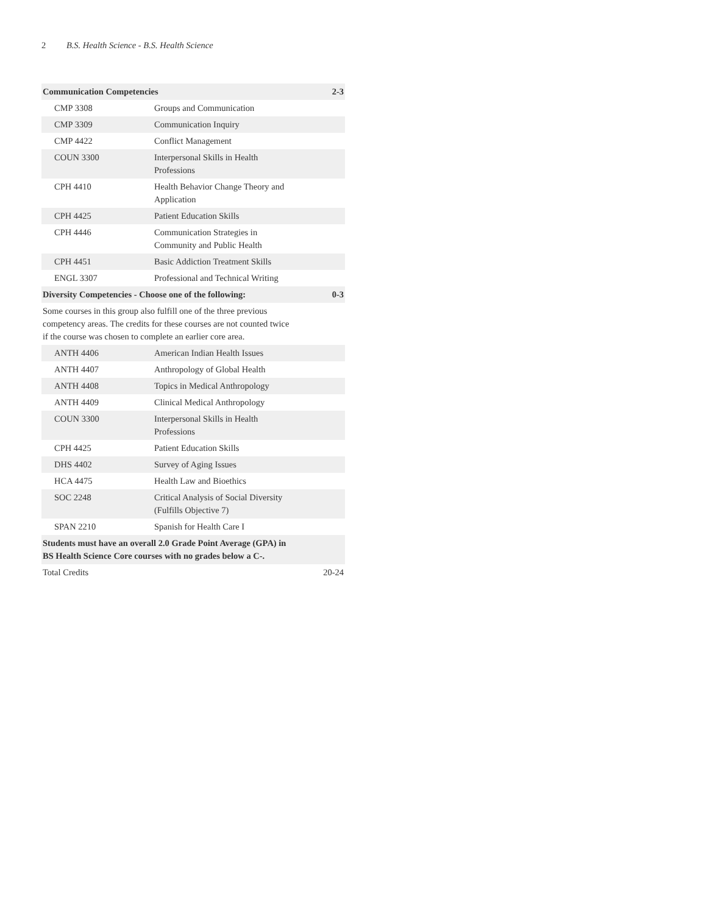2 B.S. Health Science - B.S. Health Science
| Communication Competencies | | 2-3 |
| --- | --- | --- |
| CMP 3308 | Groups and Communication | |
| CMP 3309 | Communication Inquiry | |
| CMP 4422 | Conflict Management | |
| COUN 3300 | Interpersonal Skills in Health Professions | |
| CPH 4410 | Health Behavior Change Theory and Application | |
| CPH 4425 | Patient Education Skills | |
| CPH 4446 | Communication Strategies in Community and Public Health | |
| CPH 4451 | Basic Addiction Treatment Skills | |
| ENGL 3307 | Professional and Technical Writing | |
| Diversity Competencies - Choose one of the following: | | 0-3 |
| Some courses in this group also fulfill one of the three previous competency areas. The credits for these courses are not counted twice if the course was chosen to complete an earlier core area. | | |
| ANTH 4406 | American Indian Health Issues | |
| ANTH 4407 | Anthropology of Global Health | |
| ANTH 4408 | Topics in Medical Anthropology | |
| ANTH 4409 | Clinical Medical Anthropology | |
| COUN 3300 | Interpersonal Skills in Health Professions | |
| CPH 4425 | Patient Education Skills | |
| DHS 4402 | Survey of Aging Issues | |
| HCA 4475 | Health Law and Bioethics | |
| SOC 2248 | Critical Analysis of Social Diversity (Fulfills Objective 7) | |
| SPAN 2210 | Spanish for Health Care I | |
| Students must have an overall 2.0 Grade Point Average (GPA) in BS Health Science Core courses with no grades below a C-. | | |
| Total Credits | | 20-24 |